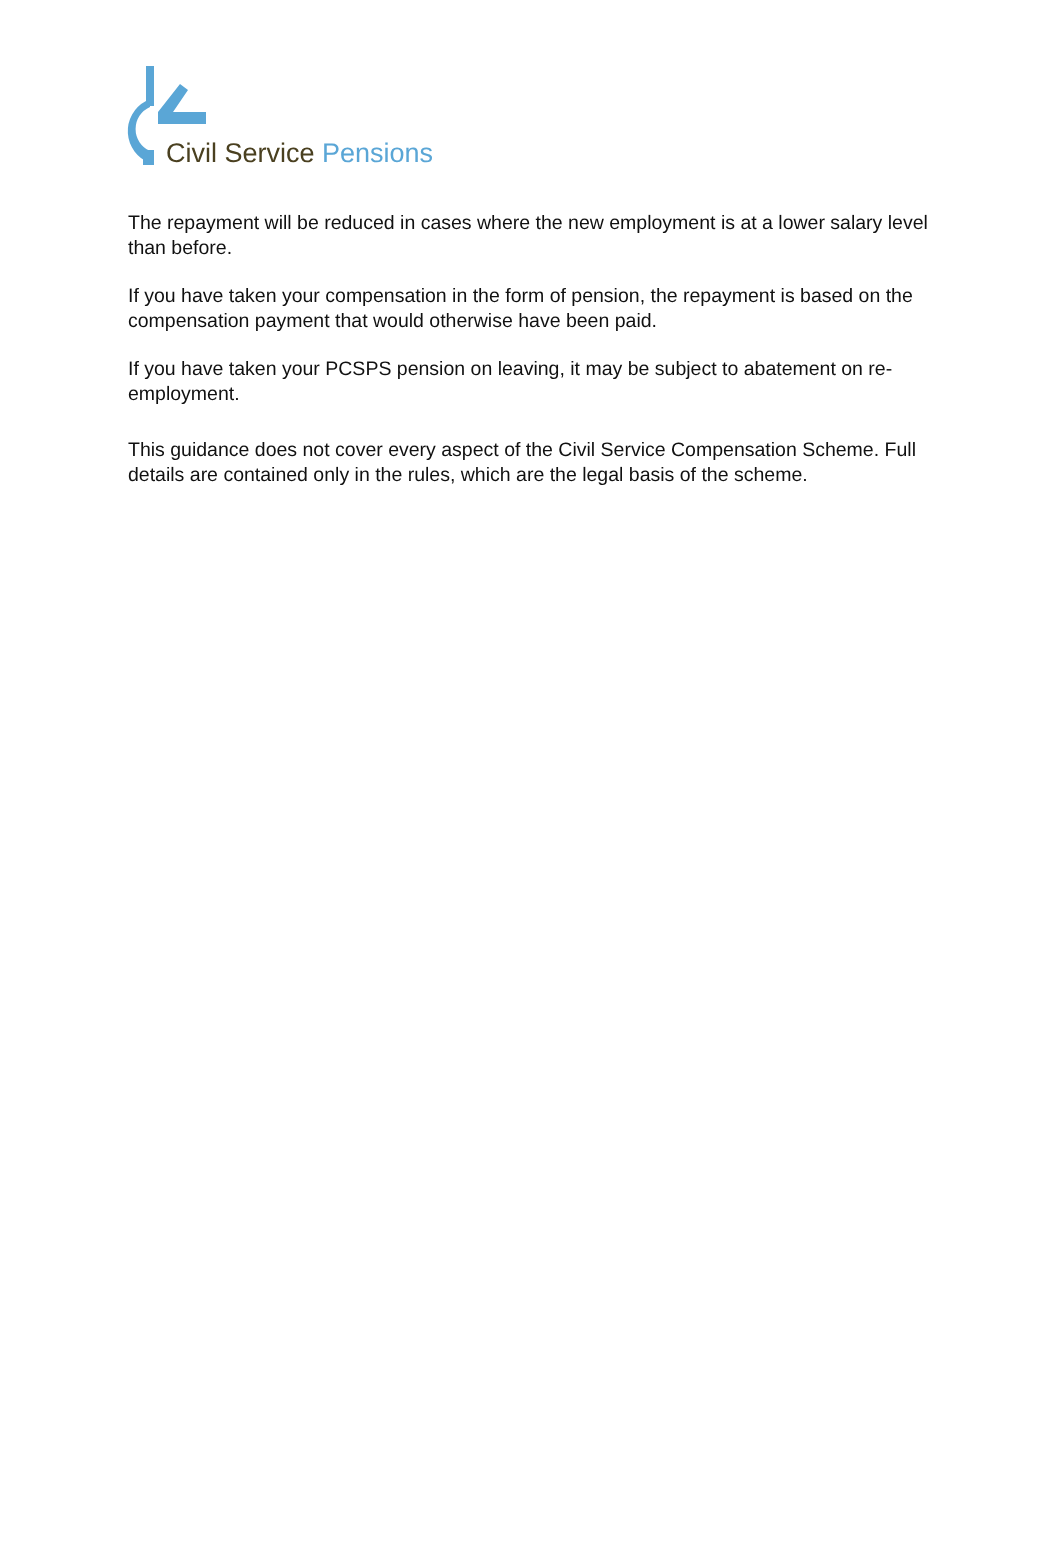Civil Service Pensions
The repayment will be reduced in cases where the new employment is at a lower salary level than before.
If you have taken your compensation in the form of pension, the repayment is based on the compensation payment that would otherwise have been paid.
If you have taken your PCSPS pension on leaving, it may be subject to abatement on re-employment.
This guidance does not cover every aspect of the Civil Service Compensation Scheme. Full details are contained only in the rules, which are the legal basis of the scheme.